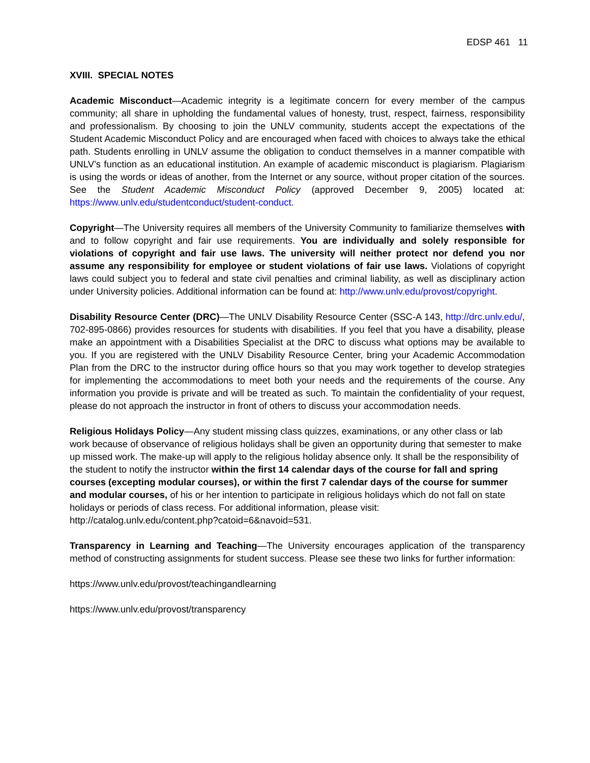EDSP 461 11
XVIII. SPECIAL NOTES
Academic Misconduct—Academic integrity is a legitimate concern for every member of the campus community; all share in upholding the fundamental values of honesty, trust, respect, fairness, responsibility and professionalism. By choosing to join the UNLV community, students accept the expectations of the Student Academic Misconduct Policy and are encouraged when faced with choices to always take the ethical path. Students enrolling in UNLV assume the obligation to conduct themselves in a manner compatible with UNLV’s function as an educational institution. An example of academic misconduct is plagiarism. Plagiarism is using the words or ideas of another, from the Internet or any source, without proper citation of the sources. See the Student Academic Misconduct Policy (approved December 9, 2005) located at: https://www.unlv.edu/studentconduct/student-conduct.
Copyright—The University requires all members of the University Community to familiarize themselves with and to follow copyright and fair use requirements. You are individually and solely responsible for violations of copyright and fair use laws. The university will neither protect nor defend you nor assume any responsibility for employee or student violations of fair use laws. Violations of copyright laws could subject you to federal and state civil penalties and criminal liability, as well as disciplinary action under University policies. Additional information can be found at: http://www.unlv.edu/provost/copyright.
Disability Resource Center (DRC)—The UNLV Disability Resource Center (SSC-A 143, http://drc.unlv.edu/, 702-895-0866) provides resources for students with disabilities. If you feel that you have a disability, please make an appointment with a Disabilities Specialist at the DRC to discuss what options may be available to you. If you are registered with the UNLV Disability Resource Center, bring your Academic Accommodation Plan from the DRC to the instructor during office hours so that you may work together to develop strategies for implementing the accommodations to meet both your needs and the requirements of the course. Any information you provide is private and will be treated as such. To maintain the confidentiality of your request, please do not approach the instructor in front of others to discuss your accommodation needs.
Religious Holidays Policy—Any student missing class quizzes, examinations, or any other class or lab work because of observance of religious holidays shall be given an opportunity during that semester to make up missed work. The make-up will apply to the religious holiday absence only. It shall be the responsibility of the student to notify the instructor within the first 14 calendar days of the course for fall and spring courses (excepting modular courses), or within the first 7 calendar days of the course for summer and modular courses, of his or her intention to participate in religious holidays which do not fall on state holidays or periods of class recess. For additional information, please visit:
http://catalog.unlv.edu/content.php?catoid=6&navoid=531.
Transparency in Learning and Teaching—The University encourages application of the transparency method of constructing assignments for student success. Please see these two links for further information:
https://www.unlv.edu/provost/teachingandlearning
https://www.unlv.edu/provost/transparency